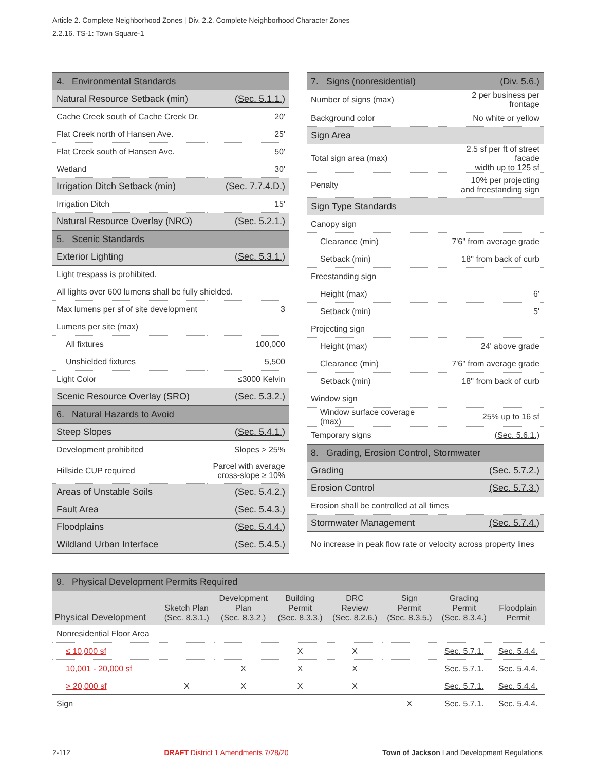Article 2. Complete Neighborhood Zones | Div. 2.2. Complete Neighborhood Character Zones
2.2.16. TS-1: Town Square-1
| 4. Environmental Standards | |
| Natural Resource Setback (min) | (Sec. 5.1.1.) |
| Cache Creek south of Cache Creek Dr. | 20' |
| Flat Creek north of Hansen Ave. | 25' |
| Flat Creek south of Hansen Ave. | 50' |
| Wetland | 30' |
| Irrigation Ditch Setback (min) | (Sec. 7.7.4.D.) |
| Irrigation Ditch | 15' |
| Natural Resource Overlay (NRO) | (Sec. 5.2.1.) |
| 5. Scenic Standards | |
| Exterior Lighting | (Sec. 5.3.1.) |
| Light trespass is prohibited. | |
| All lights over 600 lumens shall be fully shielded. | |
| Max lumens per sf of site development | 3 |
| Lumens per site (max) | |
| All fixtures | 100,000 |
| Unshielded fixtures | 5,500 |
| Light Color | ≤3000 Kelvin |
| Scenic Resource Overlay (SRO) | (Sec. 5.3.2.) |
| 6. Natural Hazards to Avoid | |
| Steep Slopes | (Sec. 5.4.1.) |
| Development prohibited | Slopes > 25% |
| Hillside CUP required | Parcel with average cross-slope ≥ 10% |
| Areas of Unstable Soils | (Sec. 5.4.2.) |
| Fault Area | (Sec. 5.4.3.) |
| Floodplains | (Sec. 5.4.4.) |
| Wildland Urban Interface | (Sec. 5.4.5.) |
| 7. Signs (nonresidential) | (Div. 5.6.) |
| Number of signs (max) | 2 per business per frontage |
| Background color | No white or yellow |
| Sign Area | |
| Total sign area (max) | 2.5 sf per ft of street facade width up to 125 sf |
| Penalty | 10% per projecting and freestanding sign |
| Sign Type Standards | |
| Canopy sign | |
| Clearance (min) | 7'6" from average grade |
| Setback (min) | 18" from back of curb |
| Freestanding sign | |
| Height (max) | 6' |
| Setback (min) | 5' |
| Projecting sign | |
| Height (max) | 24' above grade |
| Clearance (min) | 7'6" from average grade |
| Setback (min) | 18" from back of curb |
| Window sign | |
| Window surface coverage (max) | 25% up to 16 sf |
| Temporary signs | (Sec. 5.6.1.) |
| 8. Grading, Erosion Control, Stormwater | |
| Grading | (Sec. 5.7.2.) |
| Erosion Control | (Sec. 5.7.3.) |
| Erosion shall be controlled at all times | |
| Stormwater Management | (Sec. 5.7.4.) |
| No increase in peak flow rate or velocity across property lines | |
| 9. Physical Development Permits Required | | | | | | | |
| Physical Development | Sketch Plan (Sec. 8.3.1.) | Development Plan (Sec. 8.3.2.) | Building Permit (Sec. 8.3.3.) | DRC Review (Sec. 8.2.6.) | Sign Permit (Sec. 8.3.5.) | Grading Permit (Sec. 8.3.4.) | Floodplain Permit |
| Nonresidential Floor Area | | | | | | | |
| ≤ 10,000 sf | | | X | X | | Sec. 5.7.1. | Sec. 5.4.4. |
| 10,001 - 20,000 sf | | X | X | X | | Sec. 5.7.1. | Sec. 5.4.4. |
| > 20,000 sf | X | X | X | X | | Sec. 5.7.1. | Sec. 5.4.4. |
| Sign | | | | | X | Sec. 5.7.1. | Sec. 5.4.4. |
2-112 DRAFT District 1 Amendments 7/28/20 Town of Jackson Land Development Regulations